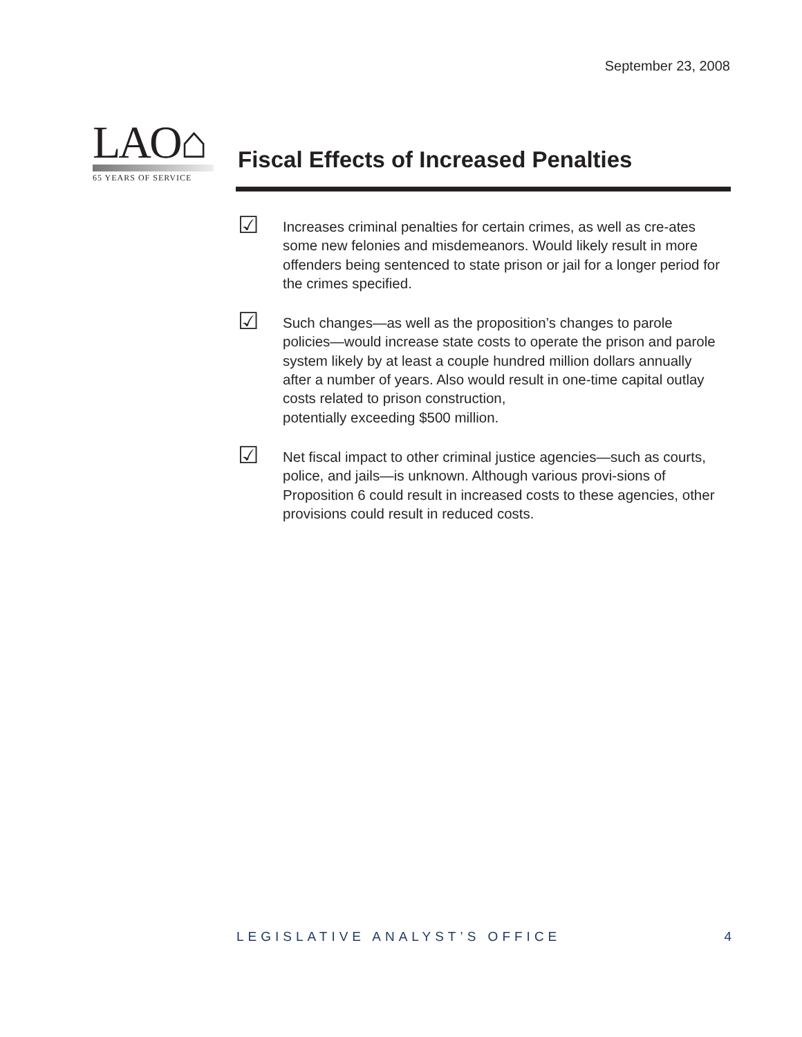September 23, 2008
LAO⌂
65 YEARS OF SERVICE
Fiscal Effects of Increased Penalties
☑
Increases criminal penalties for certain crimes, as well as cre-ates some new felonies and misdemeanors. Would likely result in more offenders being sentenced to state prison or jail for a longer period for the crimes specified.
☑
Such changes—as well as the proposition’s changes to parole policies—would increase state costs to operate the prison and parole system likely by at least a couple hundred million dollars annually after a number of years. Also would result in one-time capital outlay costs related to prison construction,
potentially exceeding $500 million.
☑
Net fiscal impact to other criminal justice agencies—such as courts, police, and jails—is unknown. Although various provi-sions of Proposition 6 could result in increased costs to these agencies, other provisions could result in reduced costs.
LEGISLATIVE ANALYST’S OFFICE 4